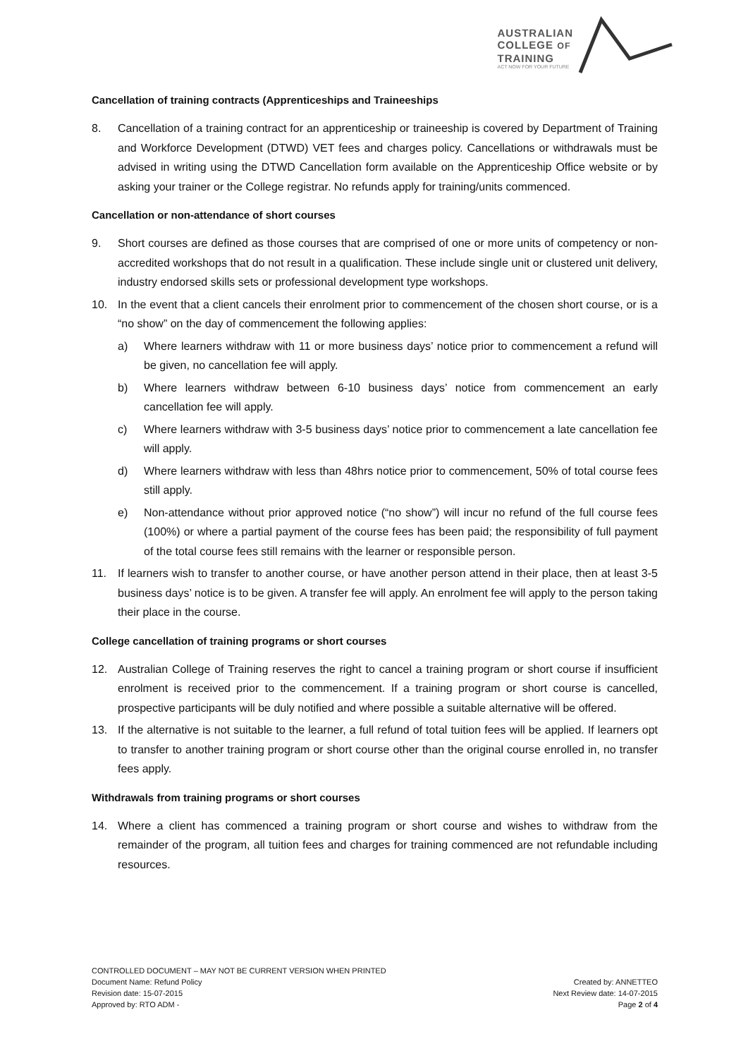AUSTRALIAN
COLLEGE OF
TRAINING
ACT NOW FOR YOUR FUTURE
Cancellation of training contracts (Apprenticeships and Traineeships
8. Cancellation of a training contract for an apprenticeship or traineeship is covered by Department of Training and Workforce Development (DTWD) VET fees and charges policy. Cancellations or withdrawals must be advised in writing using the DTWD Cancellation form available on the Apprenticeship Office website or by asking your trainer or the College registrar. No refunds apply for training/units commenced.
Cancellation or non-attendance of short courses
9. Short courses are defined as those courses that are comprised of one or more units of competency or non-accredited workshops that do not result in a qualification. These include single unit or clustered unit delivery, industry endorsed skills sets or professional development type workshops.
10. In the event that a client cancels their enrolment prior to commencement of the chosen short course, or is a “no show” on the day of commencement the following applies:
a) Where learners withdraw with 11 or more business days’ notice prior to commencement a refund will be given, no cancellation fee will apply.
b) Where learners withdraw between 6-10 business days’ notice from commencement an early cancellation fee will apply.
c) Where learners withdraw with 3-5 business days’ notice prior to commencement a late cancellation fee will apply.
d) Where learners withdraw with less than 48hrs notice prior to commencement, 50% of total course fees still apply.
e) Non-attendance without prior approved notice (“no show”) will incur no refund of the full course fees (100%) or where a partial payment of the course fees has been paid; the responsibility of full payment of the total course fees still remains with the learner or responsible person.
11. If learners wish to transfer to another course, or have another person attend in their place, then at least 3-5 business days’ notice is to be given. A transfer fee will apply. An enrolment fee will apply to the person taking their place in the course.
College cancellation of training programs or short courses
12. Australian College of Training reserves the right to cancel a training program or short course if insufficient enrolment is received prior to the commencement. If a training program or short course is cancelled, prospective participants will be duly notified and where possible a suitable alternative will be offered.
13. If the alternative is not suitable to the learner, a full refund of total tuition fees will be applied. If learners opt to transfer to another training program or short course other than the original course enrolled in, no transfer fees apply.
Withdrawals from training programs or short courses
14. Where a client has commenced a training program or short course and wishes to withdraw from the remainder of the program, all tuition fees and charges for training commenced are not refundable including resources.
CONTROLLED DOCUMENT – MAY NOT BE CURRENT VERSION WHEN PRINTED
Document Name: Refund Policy Created by: ANNETTEO
Revision date: 15-07-2015 Next Review date: 14-07-2015
Approved by: RTO ADM - Page 2 of 4